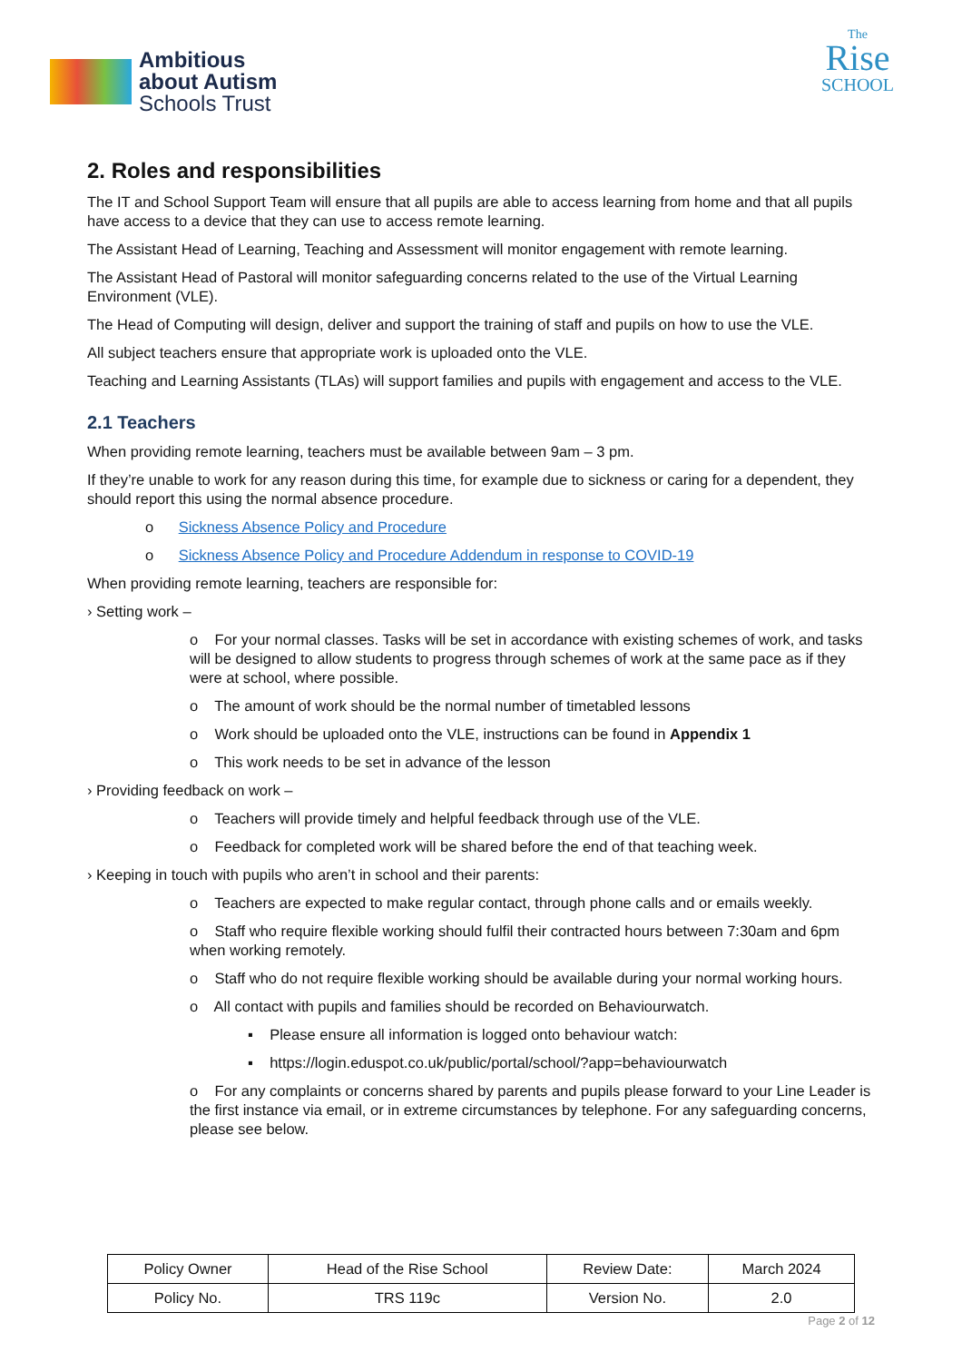Ambitious
about Autism
Schools Trust
The
Rise
SCHOOL
2. Roles and responsibilities
The IT and School Support Team will ensure that all pupils are able to access learning from home and that all pupils have access to a device that they can use to access remote learning.
The Assistant Head of Learning, Teaching and Assessment will monitor engagement with remote learning.
The Assistant Head of Pastoral will monitor safeguarding concerns related to the use of the Virtual Learning Environment (VLE).
The Head of Computing will design, deliver and support the training of staff and pupils on how to use the VLE.
All subject teachers ensure that appropriate work is uploaded onto the VLE.
Teaching and Learning Assistants (TLAs) will support families and pupils with engagement and access to the VLE.
2.1 Teachers
When providing remote learning, teachers must be available between 9am – 3 pm.
If they’re unable to work for any reason during this time, for example due to sickness or caring for a dependent, they should report this using the normal absence procedure.
o Sickness Absence Policy and Procedure
o Sickness Absence Policy and Procedure Addendum in response to COVID-19
When providing remote learning, teachers are responsible for:
› Setting work –
o For your normal classes. Tasks will be set in accordance with existing schemes of work, and tasks will be designed to allow students to progress through schemes of work at the same pace as if they were at school, where possible.
o The amount of work should be the normal number of timetabled lessons
o Work should be uploaded onto the VLE, instructions can be found in Appendix 1
o This work needs to be set in advance of the lesson
› Providing feedback on work –
o Teachers will provide timely and helpful feedback through use of the VLE.
o Feedback for completed work will be shared before the end of that teaching week.
› Keeping in touch with pupils who aren’t in school and their parents:
o Teachers are expected to make regular contact, through phone calls and or emails weekly.
o Staff who require flexible working should fulfil their contracted hours between 7:30am and 6pm when working remotely.
o Staff who do not require flexible working should be available during your normal working hours.
o All contact with pupils and families should be recorded on Behaviourwatch.
▪ Please ensure all information is logged onto behaviour watch:
▪ https://login.eduspot.co.uk/public/portal/school/?app=behaviourwatch
o For any complaints or concerns shared by parents and pupils please forward to your Line Leader is the first instance via email, or in extreme circumstances by telephone. For any safeguarding concerns, please see below.
| Policy Owner | Head of the Rise School | Review Date: | March 2024 |
| Policy No. | TRS 119c | Version No. | 2.0 |
Page 2 of 12